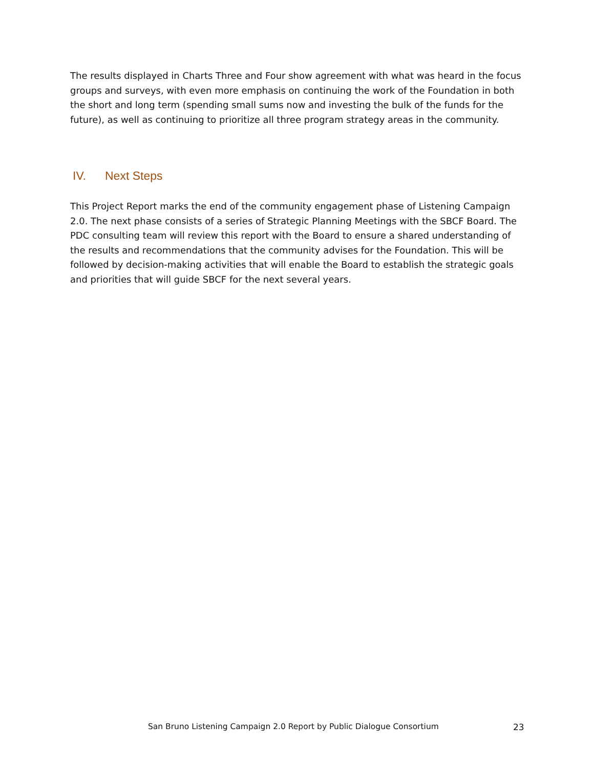The results displayed in Charts Three and Four show agreement with what was heard in the focus groups and surveys, with even more emphasis on continuing the work of the Foundation in both the short and long term (spending small sums now and investing the bulk of the funds for the future), as well as continuing to prioritize all three program strategy areas in the community.
IV. Next Steps
This Project Report marks the end of the community engagement phase of Listening Campaign 2.0. The next phase consists of a series of Strategic Planning Meetings with the SBCF Board. The PDC consulting team will review this report with the Board to ensure a shared understanding of the results and recommendations that the community advises for the Foundation. This will be followed by decision-making activities that will enable the Board to establish the strategic goals and priorities that will guide SBCF for the next several years.
San Bruno Listening Campaign 2.0 Report by Public Dialogue Consortium
23